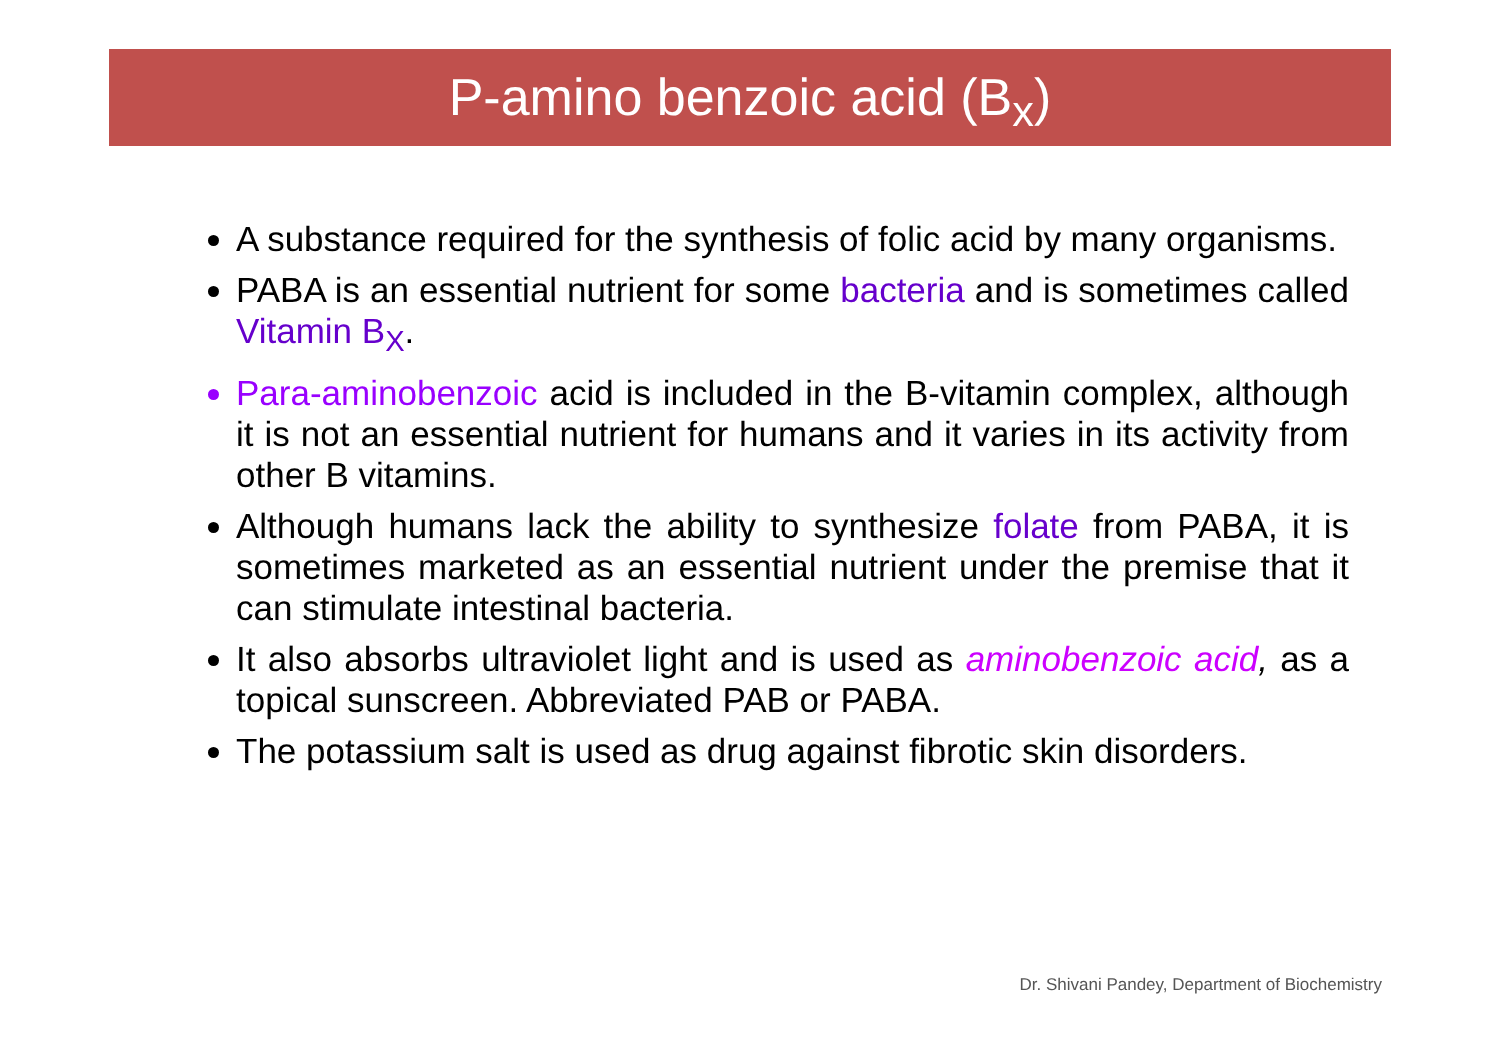P-amino benzoic acid (B<sub>x</sub>)
A substance required for the synthesis of folic acid by many organisms.
PABA is an essential nutrient for some bacteria and is sometimes called Vitamin B<sub>X</sub>.
Para-aminobenzoic acid is included in the B-vitamin complex, although it is not an essential nutrient for humans and it varies in its activity from other B vitamins.
Although humans lack the ability to synthesize folate from PABA, it is sometimes marketed as an essential nutrient under the premise that it can stimulate intestinal bacteria.
It also absorbs ultraviolet light and is used as aminobenzoic acid, as a topical sunscreen. Abbreviated PAB or PABA.
The potassium salt is used as drug against fibrotic skin disorders.
Dr. Shivani Pandey, Department of Biochemistry